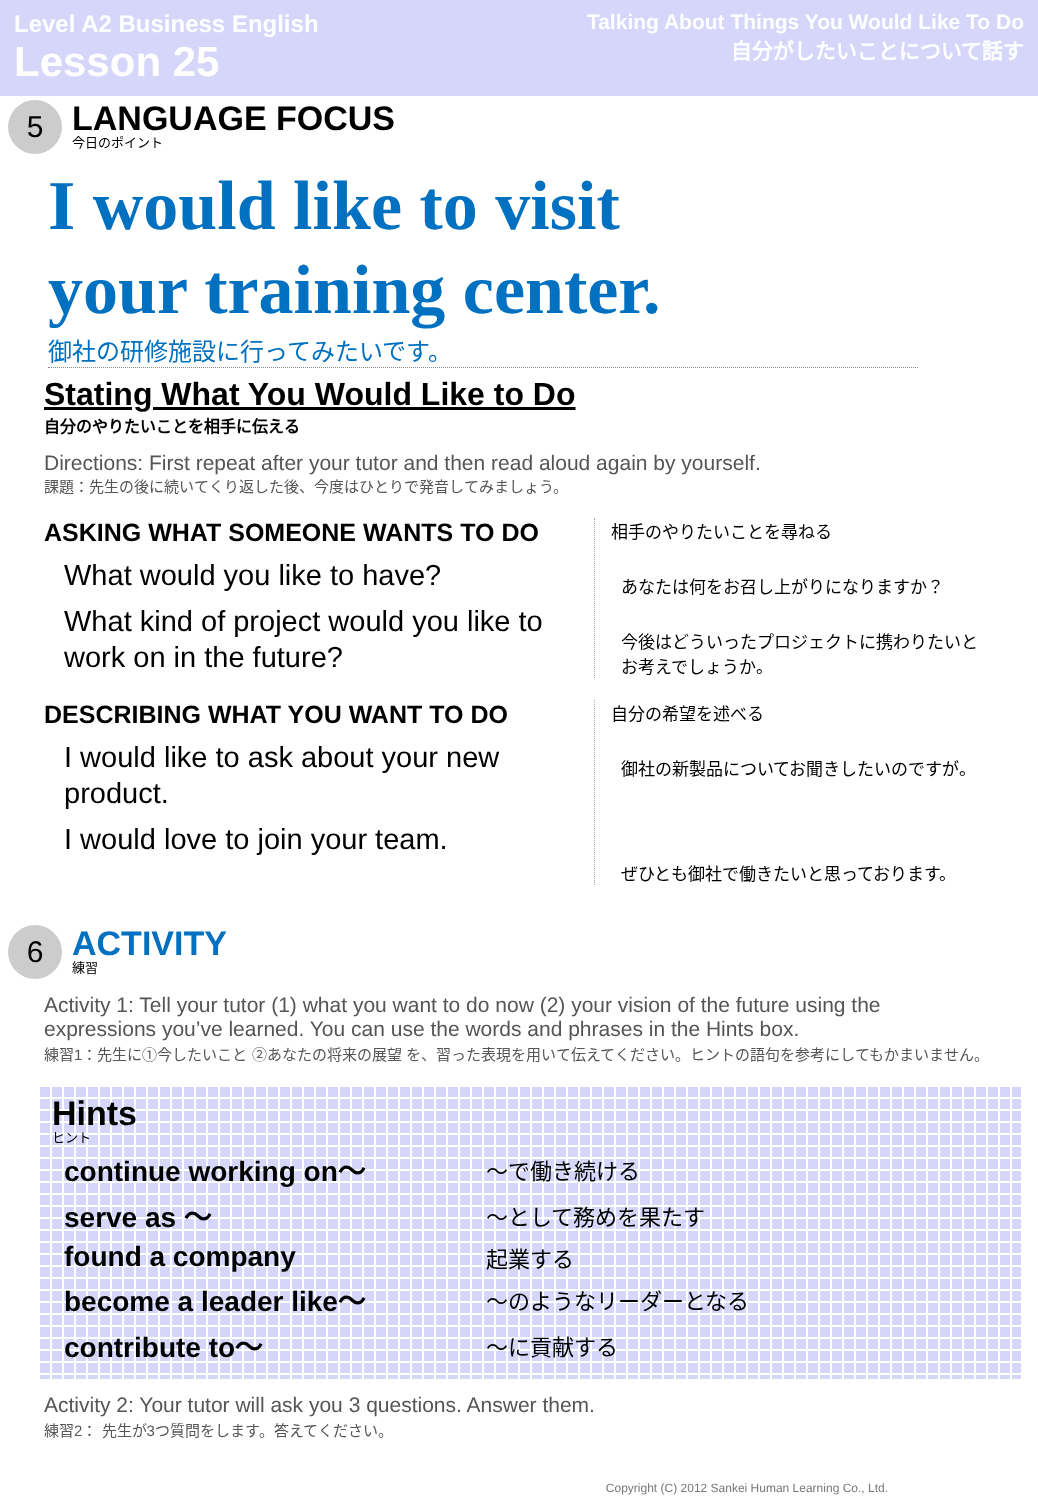Level A2 Business English
Lesson 25
Talking About Things You Would Like To Do
自分がしたいことについて話す
5
LANGUAGE FOCUS
今日のポイント
I would like to visit
your training center.
御社の研修施設に行ってみたいです。
Stating What You Would Like to Do
自分のやりたいことを相手に伝える
Directions: First repeat after your tutor and then read aloud again by yourself.
課題：先生の後に続いてくり返した後、今度はひとりで発音してみましょう。
ASKING WHAT SOMEONE WANTS TO DO
What would you like to have?
What kind of project would you like to work on in the future?
相手のやりたいことを尋ねる
あなたは何をお召し上がりになりますか？
今後はどういったプロジェクトに携わりたいとお考えでしょうか。
DESCRIBING WHAT YOU WANT TO DO
I would like to ask about your new product.
I would love to join your team.
自分の希望を述べる
御社の新製品についてお聞きしたいのですが。
ぜひとも御社で働きたいと思っております。
6
ACTIVITY
練習
Activity 1: Tell your tutor (1) what you want to do now (2) your vision of the future using the expressions you’ve learned. You can use the words and phrases in the Hints box.
練習1：先生に①今したいこと ②あなたの将来の展望 を、習った表現を用いて伝えてください。ヒントの語句を参考にしてもかまいません。
Hints
ヒント
| continue working on～ | ～で働き続ける |
| serve as ～ | ～として務めを果たす |
| found a company | 起業する |
| become a leader like～ | ～のようなリーダーとなる |
| contribute to～ | ～に貢献する |
Activity 2: Your tutor will ask you 3 questions. Answer them.
練習2： 先生が3つ質問をします。答えてください。
Copyright (C) 2012 Sankei Human Learning Co., Ltd.